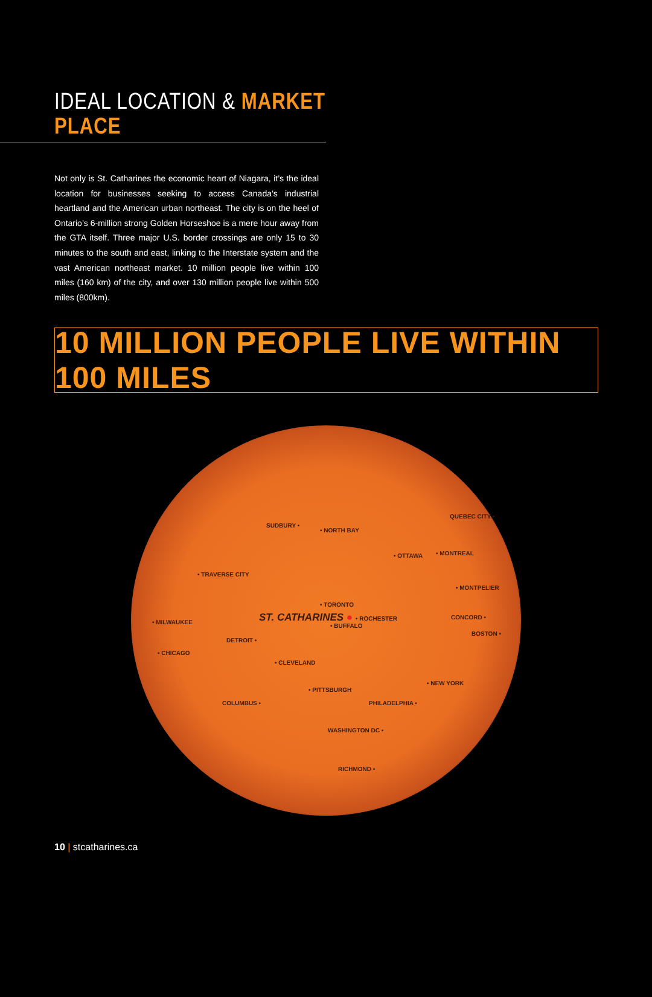IDEAL LOCATION & MARKET PLACE
Not only is St. Catharines the economic heart of Niagara, it’s the ideal location for businesses seeking to access Canada’s industrial heartland and the American urban northeast. The city is on the heel of Ontario’s 6-million strong Golden Horseshoe is a mere hour away from the GTA itself. Three major U.S. border crossings are only 15 to 30 minutes to the south and east, linking to the Interstate system and the vast American northeast market. 10 million people live within 100 miles (160 km) of the city, and over 130 million people live within 500 miles (800km).
10 MILLION PEOPLE LIVE WITHIN 100 MILES
QUEBEC CITY •
SUDBURY •
• NORTH BAY
• OTTAWA • MONTREAL
• TRAVERSE CITY
• MONTPELIER
• TORONTO
ST. CATHARINES ● • ROCHESTER
• BUFFALO
CONCORD •
• MILWAUKEE
BOSTON •
DETROIT •
• CHICAGO
• CLEVELAND
• NEW YORK
• PITTSBURGH
COLUMBUS • PHILADELPHIA •
WASHINGTON DC •
RICHMOND •
10 | stcatharines.ca